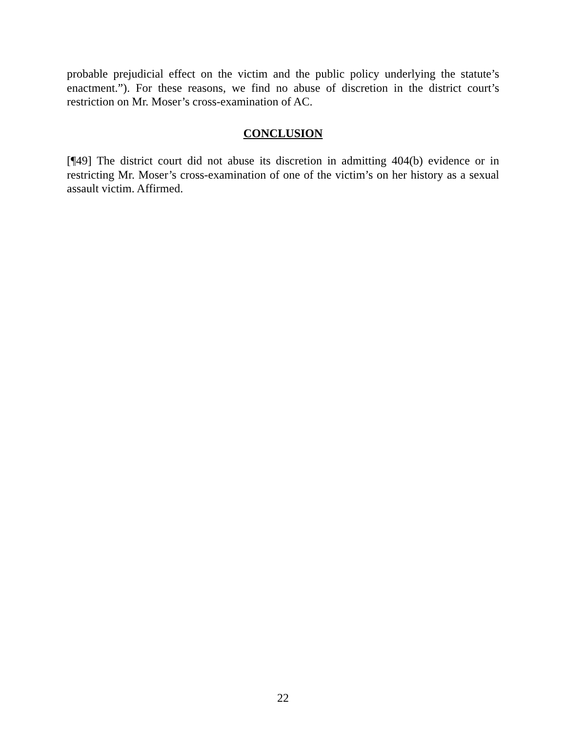probable prejudicial effect on the victim and the public policy underlying the statute’s enactment.”). For these reasons, we find no abuse of discretion in the district court’s restriction on Mr. Moser’s cross-examination of AC.
CONCLUSION
[¶49] The district court did not abuse its discretion in admitting 404(b) evidence or in restricting Mr. Moser’s cross-examination of one of the victim’s on her history as a sexual assault victim. Affirmed.
22